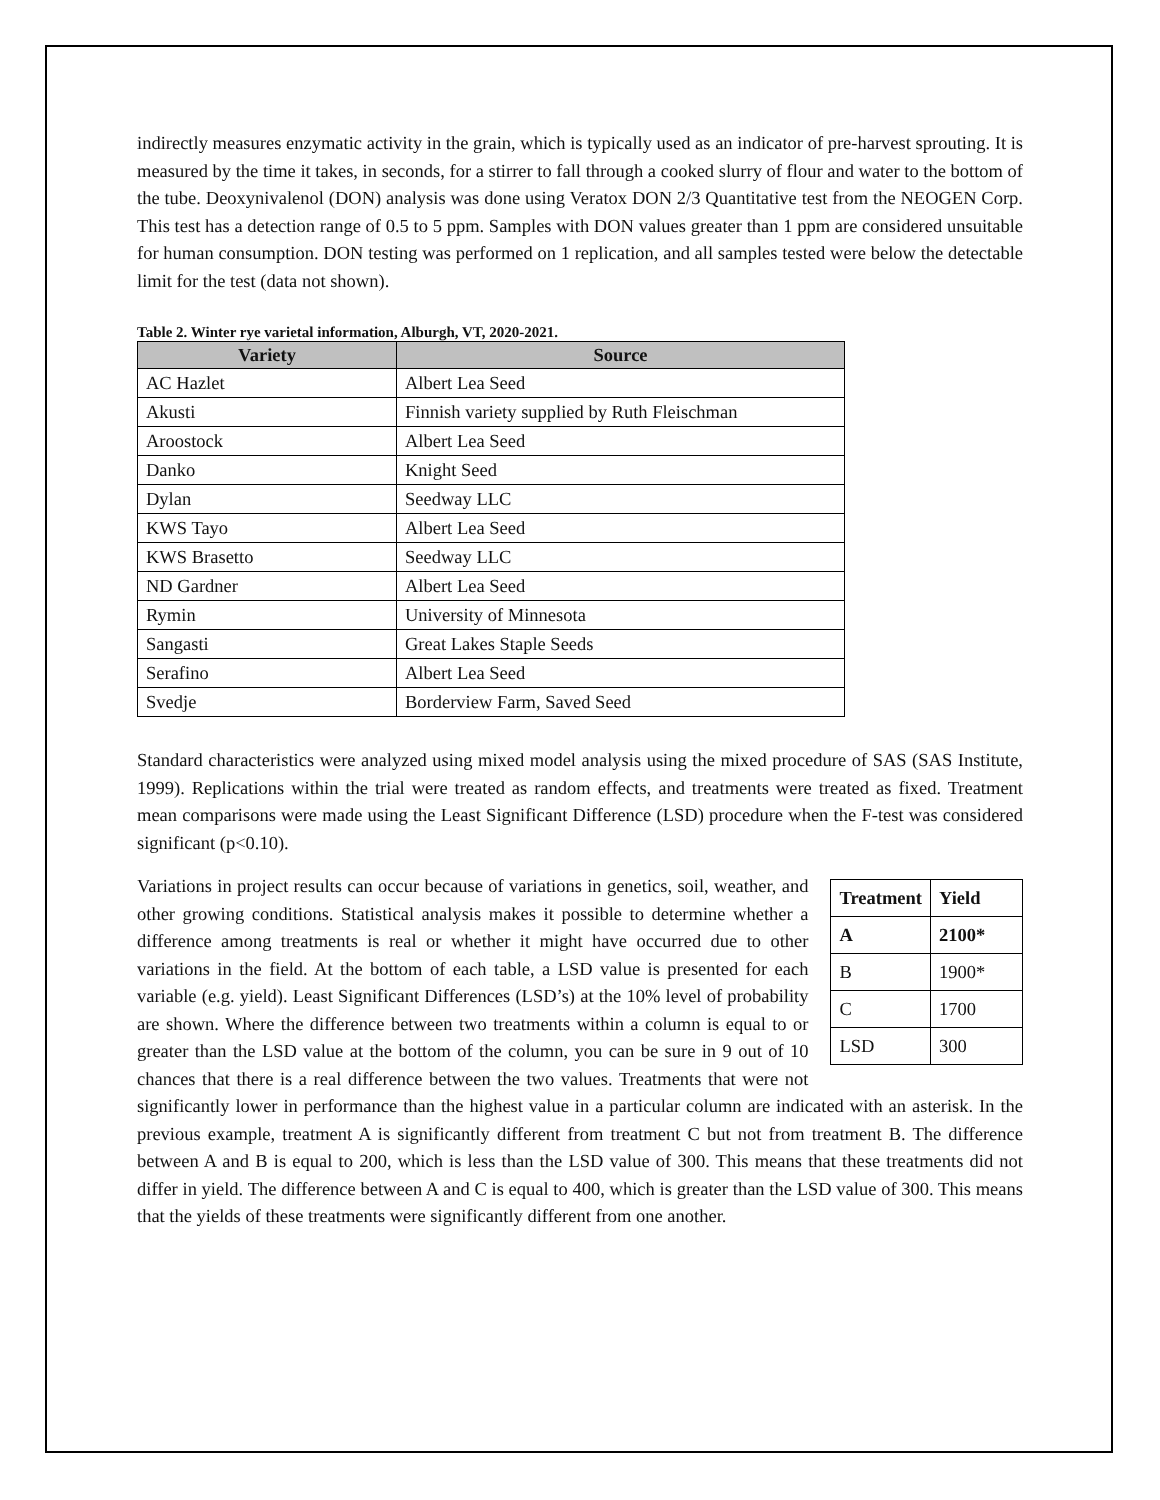indirectly measures enzymatic activity in the grain, which is typically used as an indicator of pre-harvest sprouting. It is measured by the time it takes, in seconds, for a stirrer to fall through a cooked slurry of flour and water to the bottom of the tube. Deoxynivalenol (DON) analysis was done using Veratox DON 2/3 Quantitative test from the NEOGEN Corp. This test has a detection range of 0.5 to 5 ppm. Samples with DON values greater than 1 ppm are considered unsuitable for human consumption. DON testing was performed on 1 replication, and all samples tested were below the detectable limit for the test (data not shown).
Table 2. Winter rye varietal information, Alburgh, VT, 2020-2021.
| Variety | Source |
| --- | --- |
| AC Hazlet | Albert Lea Seed |
| Akusti | Finnish variety supplied by Ruth Fleischman |
| Aroostock | Albert Lea Seed |
| Danko | Knight Seed |
| Dylan | Seedway LLC |
| KWS Tayo | Albert Lea Seed |
| KWS Brasetto | Seedway LLC |
| ND Gardner | Albert Lea Seed |
| Rymin | University of Minnesota |
| Sangasti | Great Lakes Staple Seeds |
| Serafino | Albert Lea Seed |
| Svedje | Borderview Farm, Saved Seed |
Standard characteristics were analyzed using mixed model analysis using the mixed procedure of SAS (SAS Institute, 1999). Replications within the trial were treated as random effects, and treatments were treated as fixed. Treatment mean comparisons were made using the Least Significant Difference (LSD) procedure when the F-test was considered significant (p<0.10).
| Treatment | Yield |
| --- | --- |
| A | 2100* |
| B | 1900* |
| C | 1700 |
| LSD | 300 |
Variations in project results can occur because of variations in genetics, soil, weather, and other growing conditions. Statistical analysis makes it possible to determine whether a difference among treatments is real or whether it might have occurred due to other variations in the field. At the bottom of each table, a LSD value is presented for each variable (e.g. yield). Least Significant Differences (LSD’s) at the 10% level of probability are shown. Where the difference between two treatments within a column is equal to or greater than the LSD value at the bottom of the column, you can be sure in 9 out of 10 chances that there is a real difference between the two values. Treatments that were not significantly lower in performance than the highest value in a particular column are indicated with an asterisk. In the previous example, treatment A is significantly different from treatment C but not from treatment B. The difference between A and B is equal to 200, which is less than the LSD value of 300. This means that these treatments did not differ in yield. The difference between A and C is equal to 400, which is greater than the LSD value of 300. This means that the yields of these treatments were significantly different from one another.